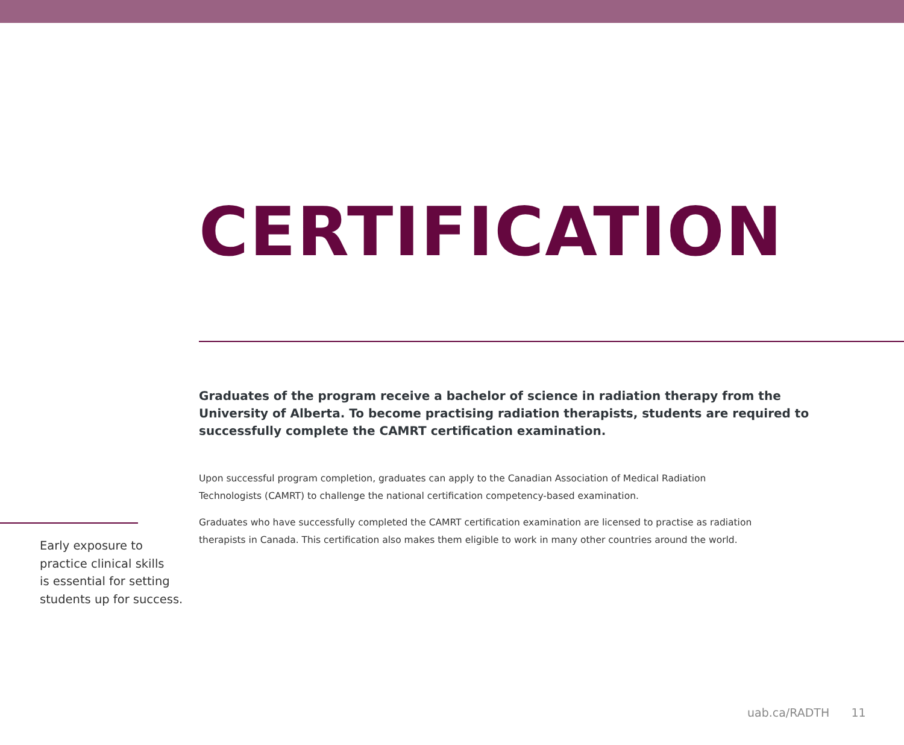CERTIFICATION
Graduates of the program receive a bachelor of science in radiation therapy from the University of Alberta. To become practising radiation therapists, students are required to successfully complete the CAMRT certification examination.
Upon successful program completion, graduates can apply to the Canadian Association of Medical Radiation Technologists (CAMRT) to challenge the national certification competency-based examination.
Graduates who have successfully completed the CAMRT certification examination are licensed to practise as radiation therapists in Canada. This certification also makes them eligible to work in many other countries around the world.
Early exposure to
practice clinical skills
is essential for setting
students up for success.
uab.ca/RADTH 11